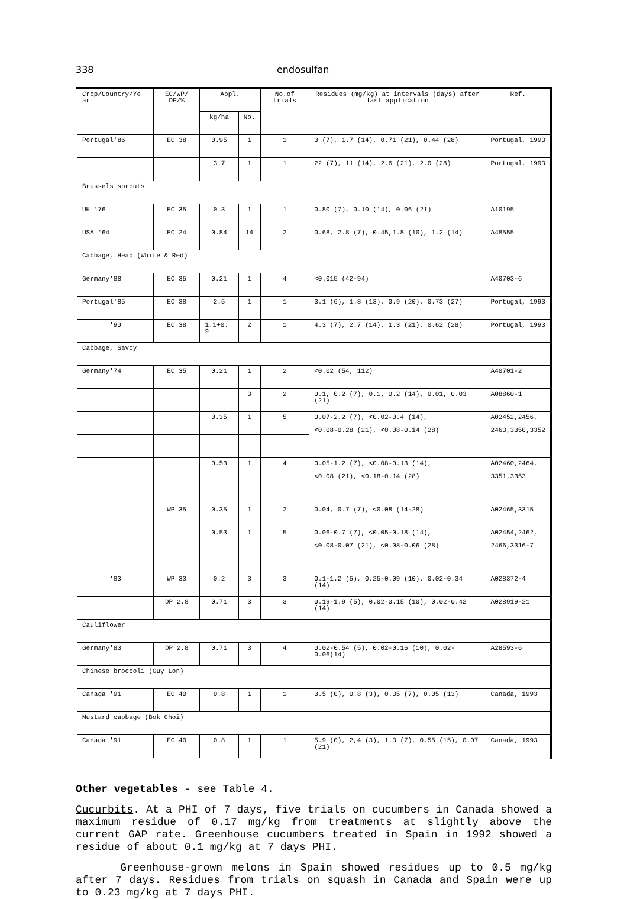338 endosulfan
| Crop/Country/Ye ar | EC/WP/ DP/% | Appl. | | No.of trials | Residues (mg/kg) at intervals (days) after last application | Ref. |
| --- | --- | --- | --- | --- | --- | --- |
| | | kg/ha | No. | | | |
| Portugal'86 | EC 38 | 0.95 | 1 | 1 | 3 (7), 1.7 (14), 0.71 (21), 0.44 (28) | Portugal, 1993 |
| | | 3.7 | 1 | 1 | 22 (7), 11 (14), 2.6 (21), 2.0 (28) | Portugal, 1993 |
| Brussels sprouts | | | | | | |
| UK '76 | EC 35 | 0.3 | 1 | 1 | 0.80 (7), 0.10 (14), 0.06 (21) | A10195 |
| USA '64 | EC 24 | 0.84 | 14 | 2 | 0.68, 2.8 (7), 0.45,1.8 (10), 1.2 (14) | A48555 |
| Cabbage, Head (White & Red) | | | | | | |
| Germany'88 | EC 35 | 0.21 | 1 | 4 | <0.015 (42-94) | A40703-6 |
| Portugal'85 | EC 38 | 2.5 | 1 | 1 | 3.1 (6), 1.8 (13), 0.9 (20), 0.73 (27) | Portugal, 1993 |
| '90 | EC 38 | 1.1+0. 9 | 2 | 1 | 4.3 (7), 2.7 (14), 1.3 (21), 0.62 (28) | Portugal, 1993 |
| Cabbage, Savoy | | | | | | |
| Germany'74 | EC 35 | 0.21 | 1 | 2 | <0.02 (54, 112) | A40701-2 |
| | | | 3 | 2 | 0.1, 0.2 (7), 0.1, 0.2 (14), 0.01, 0.03 (21) | A08860-1 |
| | | 0.35 | 1 | 5 | 0.07-2.2 (7), <0.02-0.4 (14), <0.08-0.28 (21), <0.08-0.14 (28) | A02452,2456, 2463,3350,3352 |
| | | 0.53 | 1 | 4 | 0.05-1.2 (7), <0.08-0.13 (14), <0.08 (21), <0.18-0.14 (28) | A02460,2464, 3351,3353 |
| | WP 35 | 0.35 | 1 | 2 | 0.04, 0.7 (7), <0.08 (14-28) | A02465,3315 |
| | | 0.53 | 1 | 5 | 0.06-0.7 (7), <0.05-0.18 (14), <0.08-0.07 (21), <0.08-0.06 (28) | A02454,2462, 2466,3316-7 |
| '83 | WP 33 | 0.2 | 3 | 3 | 0.1-1.2 (5), 0.25-0.09 (10), 0.02-0.34 (14) | A028372-4 |
| | DP 2.8 | 0.71 | 3 | 3 | 0.19-1.9 (5), 0.02-0.15 (10), 0.02-0.42 (14) | A028919-21 |
| Cauliflower | | | | | | |
| Germany'83 | DP 2.8 | 0.71 | 3 | 4 | 0.02-0.54 (5), 0.02-0.16 (10), 0.02-0.06(14) | A28593-6 |
| Chinese broccoli (Guy Lon) | | | | | | |
| Canada '91 | EC 40 | 0.8 | 1 | 1 | 3.5 (0), 0.8 (3), 0.35 (7), 0.05 (13) | Canada, 1993 |
| Mustard cabbage (Bok Choi) | | | | | | |
| Canada '91 | EC 40 | 0.8 | 1 | 1 | 5.9 (0), 2,4 (3), 1.3 (7), 0.55 (15), 0.07 (21) | Canada, 1993 |
Other vegetables - see Table 4.
Cucurbits. At a PHI of 7 days, five trials on cucumbers in Canada showed a maximum residue of 0.17 mg/kg from treatments at slightly above the current GAP rate. Greenhouse cucumbers treated in Spain in 1992 showed a residue of about 0.1 mg/kg at 7 days PHI.
Greenhouse-grown melons in Spain showed residues up to 0.5 mg/kg after 7 days. Residues from trials on squash in Canada and Spain were up to 0.23 mg/kg at 7 days PHI.